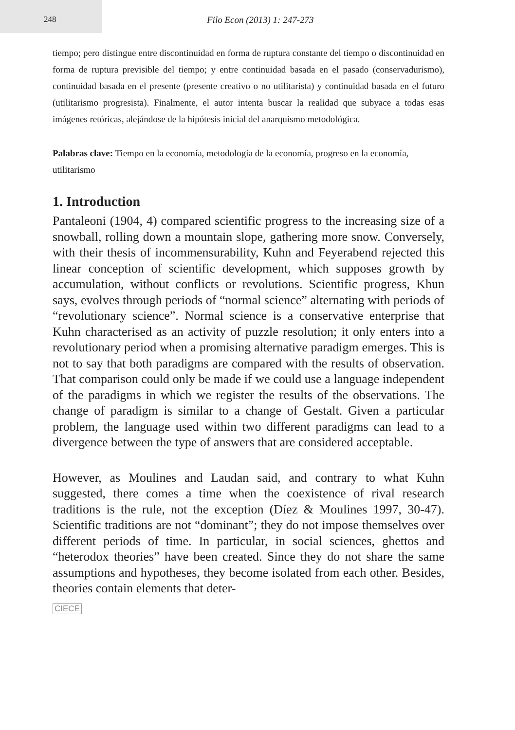248 Filo Econ (2013) 1: 247-273
tiempo; pero distingue entre discontinuidad en forma de ruptura constante del tiempo o discontinuidad en forma de ruptura previsible del tiempo; y entre continuidad basada en el pasado (conservadurismo), continuidad basada en el presente (presente creativo o no utilitarista) y continuidad basada en el futuro (utilitarismo progresista). Finalmente, el autor intenta buscar la realidad que subyace a todas esas imágenes retóricas, alejándose de la hipótesis inicial del anarquismo metodológica.
Palabras clave: Tiempo en la economía, metodología de la economía, progreso en la economía, utilitarismo
1. Introduction
Pantaleoni (1904, 4) compared scientific progress to the increasing size of a snowball, rolling down a mountain slope, gathering more snow. Conversely, with their thesis of incommensurability, Kuhn and Feyerabend rejected this linear conception of scientific development, which supposes growth by accumulation, without conflicts or revolutions. Scientific progress, Khun says, evolves through periods of “normal science” alternating with periods of “revolutionary science”. Normal science is a conservative enterprise that Kuhn characterised as an activity of puzzle resolution; it only enters into a revolutionary period when a promising alternative paradigm emerges. This is not to say that both paradigms are compared with the results of observation. That comparison could only be made if we could use a language independent of the paradigms in which we register the results of the observations. The change of paradigm is similar to a change of Gestalt. Given a particular problem, the language used within two different paradigms can lead to a divergence between the type of answers that are considered acceptable.
However, as Moulines and Laudan said, and contrary to what Kuhn suggested, there comes a time when the coexistence of rival research traditions is the rule, not the exception (Díez & Moulines 1997, 30-47). Scientific traditions are not “dominant”; they do not impose themselves over different periods of time. In particular, in social sciences, ghettos and “heterodox theories” have been created. Since they do not share the same assumptions and hypotheses, they become isolated from each other. Besides, theories contain elements that deter-
CIECE